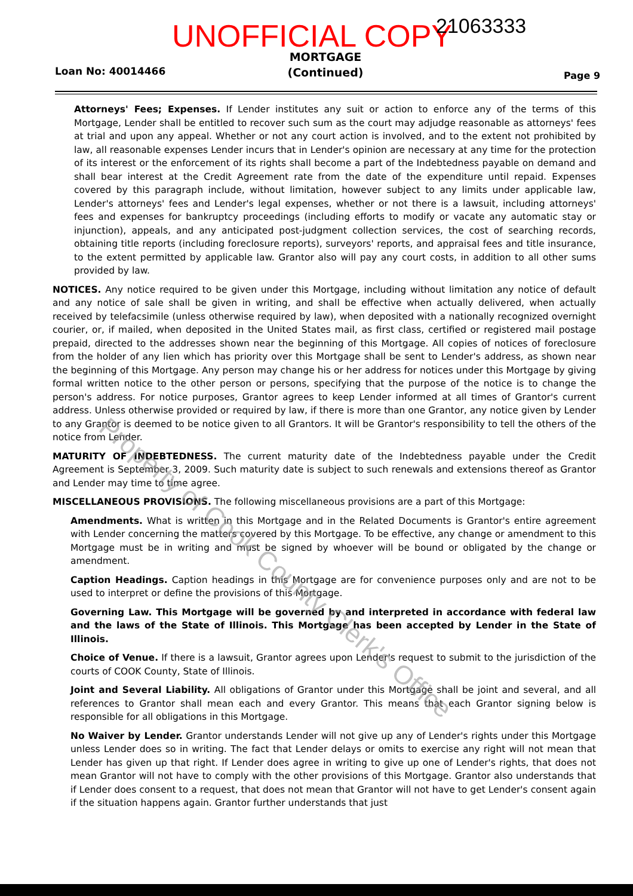UNOFFICIAL COPY 21063333
MORTGAGE
(Continued)
Loan No: 40014466 Page 9
Attorneys' Fees; Expenses. If Lender institutes any suit or action to enforce any of the terms of this Mortgage, Lender shall be entitled to recover such sum as the court may adjudge reasonable as attorneys' fees at trial and upon any appeal. Whether or not any court action is involved, and to the extent not prohibited by law, all reasonable expenses Lender incurs that in Lender's opinion are necessary at any time for the protection of its interest or the enforcement of its rights shall become a part of the Indebtedness payable on demand and shall bear interest at the Credit Agreement rate from the date of the expenditure until repaid. Expenses covered by this paragraph include, without limitation, however subject to any limits under applicable law, Lender's attorneys' fees and Lender's legal expenses, whether or not there is a lawsuit, including attorneys' fees and expenses for bankruptcy proceedings (including efforts to modify or vacate any automatic stay or injunction), appeals, and any anticipated post-judgment collection services, the cost of searching records, obtaining title reports (including foreclosure reports), surveyors' reports, and appraisal fees and title insurance, to the extent permitted by applicable law. Grantor also will pay any court costs, in addition to all other sums provided by law.
NOTICES. Any notice required to be given under this Mortgage, including without limitation any notice of default and any notice of sale shall be given in writing, and shall be effective when actually delivered, when actually received by telefacsimile (unless otherwise required by law), when deposited with a nationally recognized overnight courier, or, if mailed, when deposited in the United States mail, as first class, certified or registered mail postage prepaid, directed to the addresses shown near the beginning of this Mortgage. All copies of notices of foreclosure from the holder of any lien which has priority over this Mortgage shall be sent to Lender's address, as shown near the beginning of this Mortgage. Any person may change his or her address for notices under this Mortgage by giving formal written notice to the other person or persons, specifying that the purpose of the notice is to change the person's address. For notice purposes, Grantor agrees to keep Lender informed at all times of Grantor's current address. Unless otherwise provided or required by law, if there is more than one Grantor, any notice given by Lender to any Grantor is deemed to be notice given to all Grantors. It will be Grantor's responsibility to tell the others of the notice from Lender.
MATURITY OF INDEBTEDNESS. The current maturity date of the Indebtedness payable under the Credit Agreement is September 3, 2009. Such maturity date is subject to such renewals and extensions thereof as Grantor and Lender may time to time agree.
MISCELLANEOUS PROVISIONS. The following miscellaneous provisions are a part of this Mortgage:
Amendments. What is written in this Mortgage and in the Related Documents is Grantor's entire agreement with Lender concerning the matters covered by this Mortgage. To be effective, any change or amendment to this Mortgage must be in writing and must be signed by whoever will be bound or obligated by the change or amendment.
Caption Headings. Caption headings in this Mortgage are for convenience purposes only and are not to be used to interpret or define the provisions of this Mortgage.
Governing Law. This Mortgage will be governed by and interpreted in accordance with federal law and the laws of the State of Illinois. This Mortgage has been accepted by Lender in the State of Illinois.
Choice of Venue. If there is a lawsuit, Grantor agrees upon Lender's request to submit to the jurisdiction of the courts of COOK County, State of Illinois.
Joint and Several Liability. All obligations of Grantor under this Mortgage shall be joint and several, and all references to Grantor shall mean each and every Grantor. This means that each Grantor signing below is responsible for all obligations in this Mortgage.
No Waiver by Lender. Grantor understands Lender will not give up any of Lender's rights under this Mortgage unless Lender does so in writing. The fact that Lender delays or omits to exercise any right will not mean that Lender has given up that right. If Lender does agree in writing to give up one of Lender's rights, that does not mean Grantor will not have to comply with the other provisions of this Mortgage. Grantor also understands that if Lender does consent to a request, that does not mean that Grantor will not have to get Lender's consent again if the situation happens again. Grantor further understands that just
Property of Cook County Clerk's Office